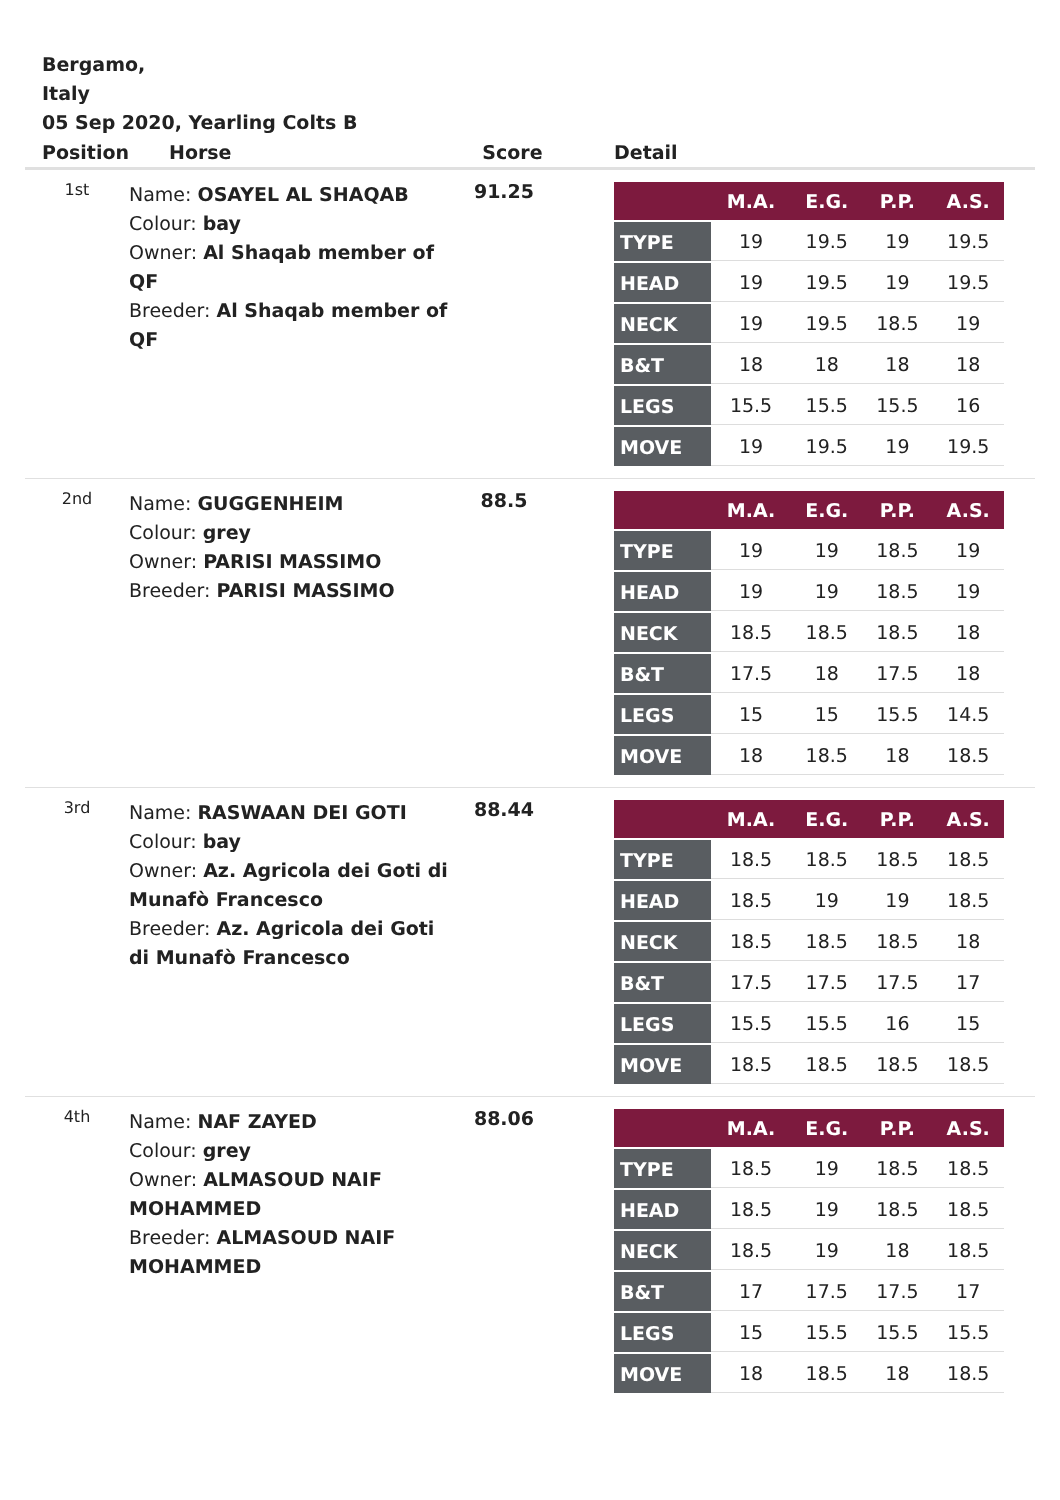Bergamo,
Italy
05 Sep 2020, Yearling Colts B
| Position | Horse | Score | Detail |
| --- | --- | --- | --- |
| 1st | Name: OSAYEL AL SHAQAB Colour: bay Owner: Al Shaqab member of QF Breeder: Al Shaqab member of QF | 91.25 | / / M.A. / E.G. / P.P. / A.S. / / --- / --- / --- / --- / --- / / TYPE / 19 / 19.5 / 19 / 19.5 / / HEAD / 19 / 19.5 / 19 / 19.5 / / NECK / 19 / 19.5 / 18.5 / 19 / / B&T / 18 / 18 / 18 / 18 / / LEGS / 15.5 / 15.5 / 15.5 / 16 / / MOVE / 19 / 19.5 / 19 / 19.5 / |
| 2nd | Name: GUGGENHEIM Colour: grey Owner: PARISI MASSIMO Breeder: PARISI MASSIMO | 88.5 | / / M.A. / E.G. / P.P. / A.S. / / --- / --- / --- / --- / --- / / TYPE / 19 / 19 / 18.5 / 19 / / HEAD / 19 / 19 / 18.5 / 19 / / NECK / 18.5 / 18.5 / 18.5 / 18 / / B&T / 17.5 / 18 / 17.5 / 18 / / LEGS / 15 / 15 / 15.5 / 14.5 / / MOVE / 18 / 18.5 / 18 / 18.5 / |
| 3rd | Name: RASWAAN DEI GOTI Colour: bay Owner: Az. Agricola dei Goti di Munafò Francesco Breeder: Az. Agricola dei Goti di Munafò Francesco | 88.44 | / / M.A. / E.G. / P.P. / A.S. / / --- / --- / --- / --- / --- / / TYPE / 18.5 / 18.5 / 18.5 / 18.5 / / HEAD / 18.5 / 19 / 19 / 18.5 / / NECK / 18.5 / 18.5 / 18.5 / 18 / / B&T / 17.5 / 17.5 / 17.5 / 17 / / LEGS / 15.5 / 15.5 / 16 / 15 / / MOVE / 18.5 / 18.5 / 18.5 / 18.5 / |
| 4th | Name: NAF ZAYED Colour: grey Owner: ALMASOUD NAIF MOHAMMED Breeder: ALMASOUD NAIF MOHAMMED | 88.06 | / / M.A. / E.G. / P.P. / A.S. / / --- / --- / --- / --- / --- / / TYPE / 18.5 / 19 / 18.5 / 18.5 / / HEAD / 18.5 / 19 / 18.5 / 18.5 / / NECK / 18.5 / 19 / 18 / 18.5 / / B&T / 17 / 17.5 / 17.5 / 17 / / LEGS / 15 / 15.5 / 15.5 / 15.5 / / MOVE / 18 / 18.5 / 18 / 18.5 / |